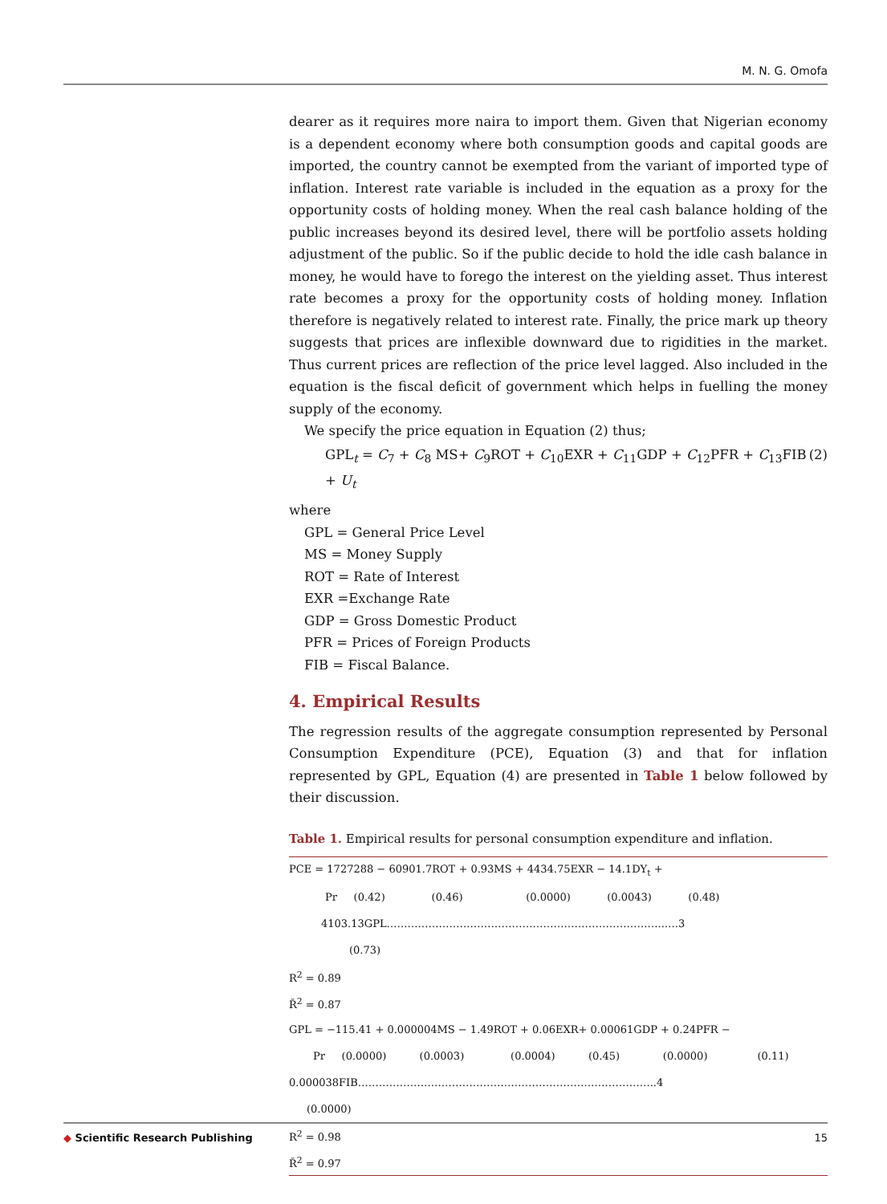M. N. G. Omofa
dearer as it requires more naira to import them. Given that Nigerian economy is a dependent economy where both consumption goods and capital goods are imported, the country cannot be exempted from the variant of imported type of inflation. Interest rate variable is included in the equation as a proxy for the opportunity costs of holding money. When the real cash balance holding of the public increases beyond its desired level, there will be portfolio assets holding adjustment of the public. So if the public decide to hold the idle cash balance in money, he would have to forego the interest on the yielding asset. Thus interest rate becomes a proxy for the opportunity costs of holding money. Inflation therefore is negatively related to interest rate. Finally, the price mark up theory suggests that prices are inflexible downward due to rigidities in the market. Thus current prices are reflection of the price level lagged. Also included in the equation is the fiscal deficit of government which helps in fuelling the money supply of the economy.
We specify the price equation in Equation (2) thus;
GPL<sub>t</sub> = C<sub>7</sub> + C<sub>8</sub> MS+ C<sub>9</sub>ROT + C<sub>10</sub>EXR + C<sub>11</sub>GDP + C<sub>12</sub>PFR + C<sub>13</sub>FIB + U<sub>t</sub> (2)
where
GPL = General Price Level
MS = Money Supply
ROT = Rate of Interest
EXR =Exchange Rate
GDP = Gross Domestic Product
PFR = Prices of Foreign Products
FIB = Fiscal Balance.
4. Empirical Results
The regression results of the aggregate consumption represented by Personal Consumption Expenditure (PCE), Equation (3) and that for inflation represented by GPL, Equation (4) are presented in Table 1 below followed by their discussion.
Table 1. Empirical results for personal consumption expenditure and inflation.
| PCE = 1727288 − 60901.7ROT + 0.93MS + 4434.75EXR − 14.1DY<sub>t</sub> + |
| Pr (0.42) (0.46) (0.0000) (0.0043) (0.48) |
| 4103.13GPL……………………………………………………………………..….3 |
| (0.73) |
| R<sup>2</sup> = 0.89 |
| Ř<sup>2</sup> = 0.87 |
| GPL = −115.41 + 0.000004MS − 1.49ROT + 0.06EXR+ 0.00061GDP + 0.24PFR − |
| Pr (0.0000) (0.0003) (0.0004) (0.45) (0.0000) (0.11) |
| 0.000038FIB…………………………………………………………………………..4 |
| (0.0000) |
| R<sup>2</sup> = 0.98 |
| Ř<sup>2</sup> = 0.97 |
◆ Scientific Research Publishing 15